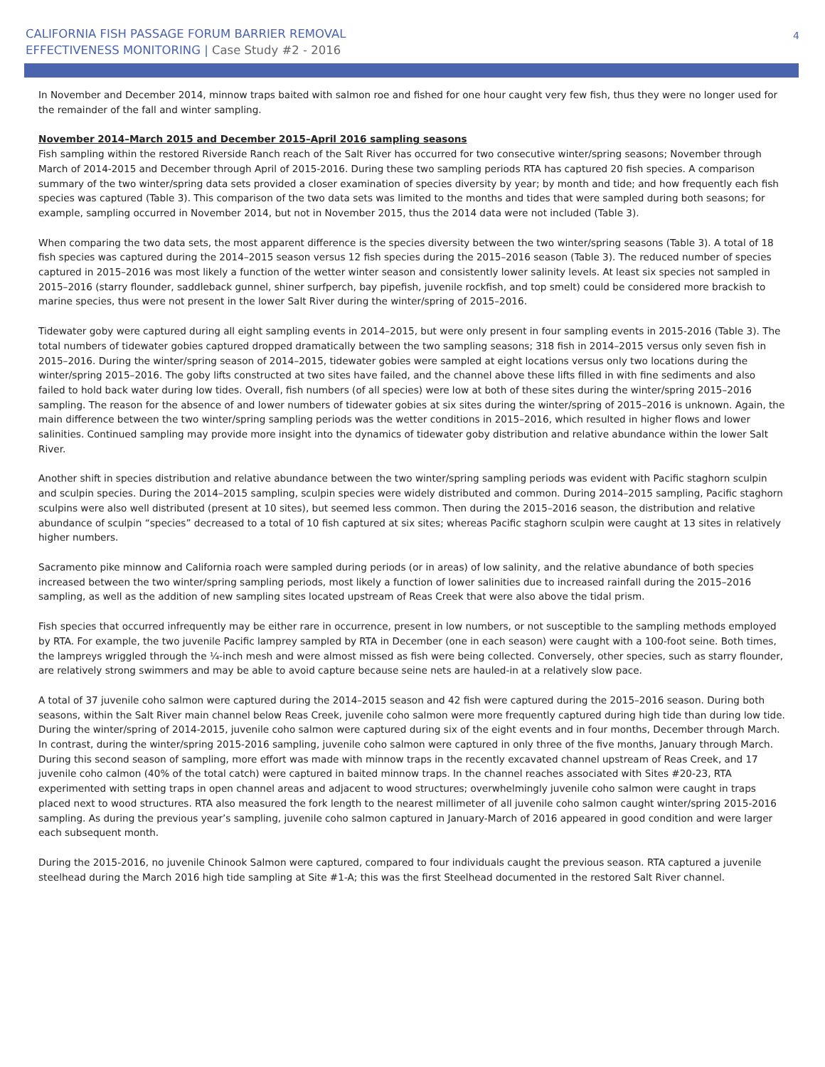CALIFORNIA FISH PASSAGE FORUM BARRIER REMOVAL
EFFECTIVENESS MONITORING | Case Study #2 - 2016
4
In November and December 2014, minnow traps baited with salmon roe and fished for one hour caught very few fish, thus they were no longer used for the remainder of the fall and winter sampling.
November 2014–March 2015 and December 2015–April 2016 sampling seasons
Fish sampling within the restored Riverside Ranch reach of the Salt River has occurred for two consecutive winter/spring seasons; November through March of 2014-2015 and December through April of 2015-2016. During these two sampling periods RTA has captured 20 fish species. A comparison summary of the two winter/spring data sets provided a closer examination of species diversity by year; by month and tide; and how frequently each fish species was captured (Table 3). This comparison of the two data sets was limited to the months and tides that were sampled during both seasons; for example, sampling occurred in November 2014, but not in November 2015, thus the 2014 data were not included (Table 3).
When comparing the two data sets, the most apparent difference is the species diversity between the two winter/spring seasons (Table 3). A total of 18 fish species was captured during the 2014–2015 season versus 12 fish species during the 2015–2016 season (Table 3). The reduced number of species captured in 2015–2016 was most likely a function of the wetter winter season and consistently lower salinity levels. At least six species not sampled in 2015–2016 (starry flounder, saddleback gunnel, shiner surfperch, bay pipefish, juvenile rockfish, and top smelt) could be considered more brackish to marine species, thus were not present in the lower Salt River during the winter/spring of 2015–2016.
Tidewater goby were captured during all eight sampling events in 2014–2015, but were only present in four sampling events in 2015-2016 (Table 3). The total numbers of tidewater gobies captured dropped dramatically between the two sampling seasons; 318 fish in 2014–2015 versus only seven fish in 2015–2016. During the winter/spring season of 2014–2015, tidewater gobies were sampled at eight locations versus only two locations during the winter/spring 2015–2016. The goby lifts constructed at two sites have failed, and the channel above these lifts filled in with fine sediments and also failed to hold back water during low tides. Overall, fish numbers (of all species) were low at both of these sites during the winter/spring 2015–2016 sampling. The reason for the absence of and lower numbers of tidewater gobies at six sites during the winter/spring of 2015–2016 is unknown. Again, the main difference between the two winter/spring sampling periods was the wetter conditions in 2015–2016, which resulted in higher flows and lower salinities. Continued sampling may provide more insight into the dynamics of tidewater goby distribution and relative abundance within the lower Salt River.
Another shift in species distribution and relative abundance between the two winter/spring sampling periods was evident with Pacific staghorn sculpin and sculpin species. During the 2014–2015 sampling, sculpin species were widely distributed and common. During 2014–2015 sampling, Pacific staghorn sculpins were also well distributed (present at 10 sites), but seemed less common. Then during the 2015–2016 season, the distribution and relative abundance of sculpin “species” decreased to a total of 10 fish captured at six sites; whereas Pacific staghorn sculpin were caught at 13 sites in relatively higher numbers.
Sacramento pike minnow and California roach were sampled during periods (or in areas) of low salinity, and the relative abundance of both species increased between the two winter/spring sampling periods, most likely a function of lower salinities due to increased rainfall during the 2015–2016 sampling, as well as the addition of new sampling sites located upstream of Reas Creek that were also above the tidal prism.
Fish species that occurred infrequently may be either rare in occurrence, present in low numbers, or not susceptible to the sampling methods employed by RTA. For example, the two juvenile Pacific lamprey sampled by RTA in December (one in each season) were caught with a 100-foot seine. Both times, the lampreys wriggled through the ¼-inch mesh and were almost missed as fish were being collected. Conversely, other species, such as starry flounder, are relatively strong swimmers and may be able to avoid capture because seine nets are hauled-in at a relatively slow pace.
A total of 37 juvenile coho salmon were captured during the 2014–2015 season and 42 fish were captured during the 2015–2016 season. During both seasons, within the Salt River main channel below Reas Creek, juvenile coho salmon were more frequently captured during high tide than during low tide. During the winter/spring of 2014-2015, juvenile coho salmon were captured during six of the eight events and in four months, December through March. In contrast, during the winter/spring 2015-2016 sampling, juvenile coho salmon were captured in only three of the five months, January through March. During this second season of sampling, more effort was made with minnow traps in the recently excavated channel upstream of Reas Creek, and 17 juvenile coho calmon (40% of the total catch) were captured in baited minnow traps. In the channel reaches associated with Sites #20-23, RTA experimented with setting traps in open channel areas and adjacent to wood structures; overwhelmingly juvenile coho salmon were caught in traps placed next to wood structures. RTA also measured the fork length to the nearest millimeter of all juvenile coho salmon caught winter/spring 2015-2016 sampling. As during the previous year’s sampling, juvenile coho salmon captured in January-March of 2016 appeared in good condition and were larger each subsequent month.
During the 2015-2016, no juvenile Chinook Salmon were captured, compared to four individuals caught the previous season. RTA captured a juvenile steelhead during the March 2016 high tide sampling at Site #1-A; this was the first Steelhead documented in the restored Salt River channel.